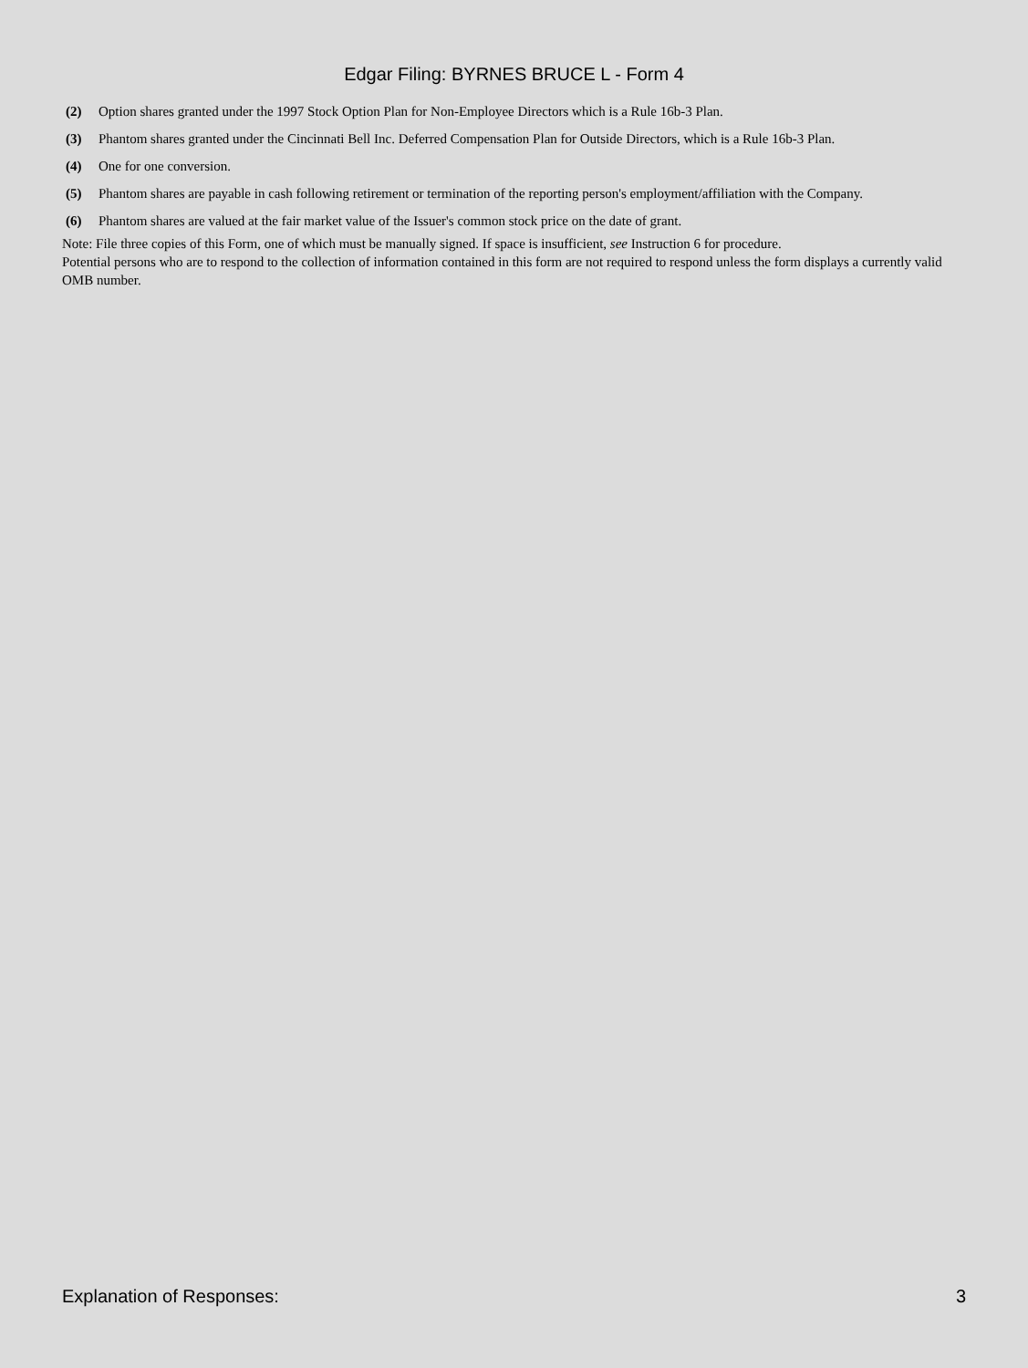Edgar Filing: BYRNES BRUCE L - Form 4
| (2) | Option shares granted under the 1997 Stock Option Plan for Non-Employee Directors which is a Rule 16b-3 Plan. |
| (3) | Phantom shares granted under the Cincinnati Bell Inc. Deferred Compensation Plan for Outside Directors, which is a Rule 16b-3 Plan. |
| (4) | One for one conversion. |
| (5) | Phantom shares are payable in cash following retirement or termination of the reporting person's employment/affiliation with the Company. |
| (6) | Phantom shares are valued at the fair market value of the Issuer's common stock price on the date of grant. |
Note: File three copies of this Form, one of which must be manually signed. If space is insufficient, see Instruction 6 for procedure.
Potential persons who are to respond to the collection of information contained in this form are not required to respond unless the form displays a currently valid OMB number.
Explanation of Responses: 3